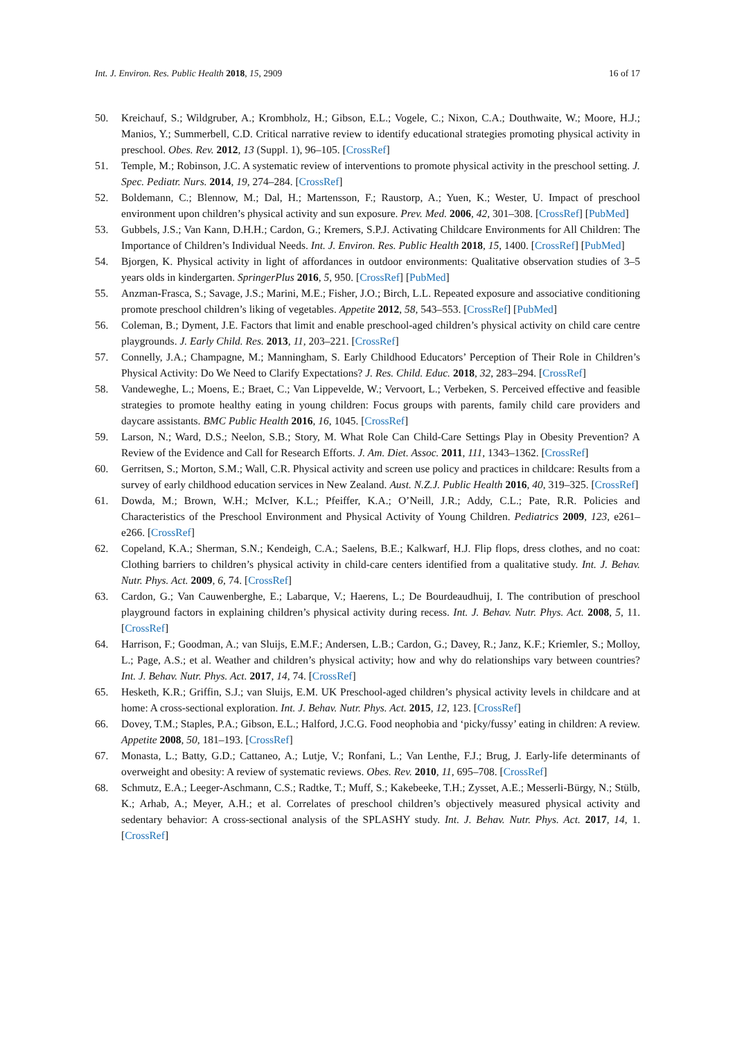Int. J. Environ. Res. Public Health 2018, 15, 2909 16 of 17
50. Kreichauf, S.; Wildgruber, A.; Krombholz, H.; Gibson, E.L.; Vogele, C.; Nixon, C.A.; Douthwaite, W.; Moore, H.J.; Manios, Y.; Summerbell, C.D. Critical narrative review to identify educational strategies promoting physical activity in preschool. Obes. Rev. 2012, 13 (Suppl. 1), 96–105. [CrossRef]
51. Temple, M.; Robinson, J.C. A systematic review of interventions to promote physical activity in the preschool setting. J. Spec. Pediatr. Nurs. 2014, 19, 274–284. [CrossRef]
52. Boldemann, C.; Blennow, M.; Dal, H.; Martensson, F.; Raustorp, A.; Yuen, K.; Wester, U. Impact of preschool environment upon children’s physical activity and sun exposure. Prev. Med. 2006, 42, 301–308. [CrossRef] [PubMed]
53. Gubbels, J.S.; Van Kann, D.H.H.; Cardon, G.; Kremers, S.P.J. Activating Childcare Environments for All Children: The Importance of Children’s Individual Needs. Int. J. Environ. Res. Public Health 2018, 15, 1400. [CrossRef] [PubMed]
54. Bjorgen, K. Physical activity in light of affordances in outdoor environments: Qualitative observation studies of 3–5 years olds in kindergarten. SpringerPlus 2016, 5, 950. [CrossRef] [PubMed]
55. Anzman-Frasca, S.; Savage, J.S.; Marini, M.E.; Fisher, J.O.; Birch, L.L. Repeated exposure and associative conditioning promote preschool children’s liking of vegetables. Appetite 2012, 58, 543–553. [CrossRef] [PubMed]
56. Coleman, B.; Dyment, J.E. Factors that limit and enable preschool-aged children’s physical activity on child care centre playgrounds. J. Early Child. Res. 2013, 11, 203–221. [CrossRef]
57. Connelly, J.A.; Champagne, M.; Manningham, S. Early Childhood Educators’ Perception of Their Role in Children’s Physical Activity: Do We Need to Clarify Expectations? J. Res. Child. Educ. 2018, 32, 283–294. [CrossRef]
58. Vandeweghe, L.; Moens, E.; Braet, C.; Van Lippevelde, W.; Vervoort, L.; Verbeken, S. Perceived effective and feasible strategies to promote healthy eating in young children: Focus groups with parents, family child care providers and daycare assistants. BMC Public Health 2016, 16, 1045. [CrossRef]
59. Larson, N.; Ward, D.S.; Neelon, S.B.; Story, M. What Role Can Child-Care Settings Play in Obesity Prevention? A Review of the Evidence and Call for Research Efforts. J. Am. Diet. Assoc. 2011, 111, 1343–1362. [CrossRef]
60. Gerritsen, S.; Morton, S.M.; Wall, C.R. Physical activity and screen use policy and practices in childcare: Results from a survey of early childhood education services in New Zealand. Aust. N.Z.J. Public Health 2016, 40, 319–325. [CrossRef]
61. Dowda, M.; Brown, W.H.; McIver, K.L.; Pfeiffer, K.A.; O’Neill, J.R.; Addy, C.L.; Pate, R.R. Policies and Characteristics of the Preschool Environment and Physical Activity of Young Children. Pediatrics 2009, 123, e261–e266. [CrossRef]
62. Copeland, K.A.; Sherman, S.N.; Kendeigh, C.A.; Saelens, B.E.; Kalkwarf, H.J. Flip flops, dress clothes, and no coat: Clothing barriers to children’s physical activity in child-care centers identified from a qualitative study. Int. J. Behav. Nutr. Phys. Act. 2009, 6, 74. [CrossRef]
63. Cardon, G.; Van Cauwenberghe, E.; Labarque, V.; Haerens, L.; De Bourdeaudhuij, I. The contribution of preschool playground factors in explaining children’s physical activity during recess. Int. J. Behav. Nutr. Phys. Act. 2008, 5, 11. [CrossRef]
64. Harrison, F.; Goodman, A.; van Sluijs, E.M.F.; Andersen, L.B.; Cardon, G.; Davey, R.; Janz, K.F.; Kriemler, S.; Molloy, L.; Page, A.S.; et al. Weather and children’s physical activity; how and why do relationships vary between countries? Int. J. Behav. Nutr. Phys. Act. 2017, 14, 74. [CrossRef]
65. Hesketh, K.R.; Griffin, S.J.; van Sluijs, E.M. UK Preschool-aged children’s physical activity levels in childcare and at home: A cross-sectional exploration. Int. J. Behav. Nutr. Phys. Act. 2015, 12, 123. [CrossRef]
66. Dovey, T.M.; Staples, P.A.; Gibson, E.L.; Halford, J.C.G. Food neophobia and ‘picky/fussy’ eating in children: A review. Appetite 2008, 50, 181–193. [CrossRef]
67. Monasta, L.; Batty, G.D.; Cattaneo, A.; Lutje, V.; Ronfani, L.; Van Lenthe, F.J.; Brug, J. Early-life determinants of overweight and obesity: A review of systematic reviews. Obes. Rev. 2010, 11, 695–708. [CrossRef]
68. Schmutz, E.A.; Leeger-Aschmann, C.S.; Radtke, T.; Muff, S.; Kakebeeke, T.H.; Zysset, A.E.; Messerli-Bürgy, N.; Stülb, K.; Arhab, A.; Meyer, A.H.; et al. Correlates of preschool children’s objectively measured physical activity and sedentary behavior: A cross-sectional analysis of the SPLASHY study. Int. J. Behav. Nutr. Phys. Act. 2017, 14, 1. [CrossRef]